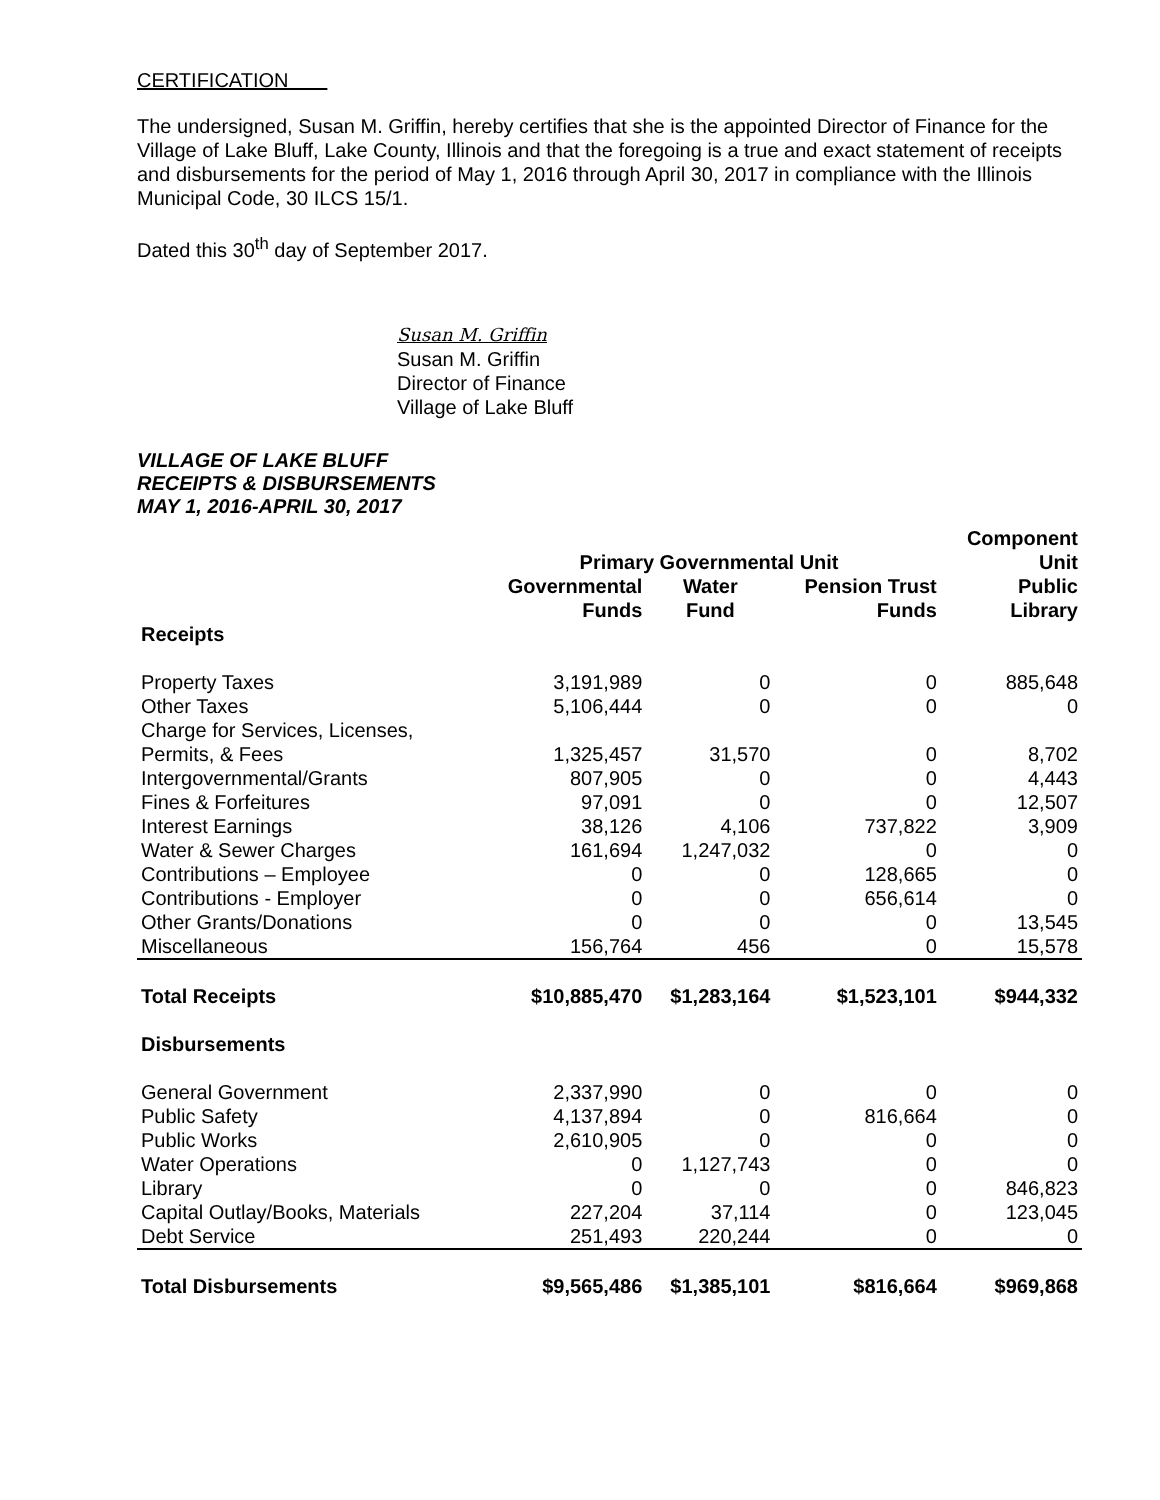CERTIFICATION
The undersigned, Susan M. Griffin, hereby certifies that she is the appointed Director of Finance for the Village of Lake Bluff, Lake County, Illinois and that the foregoing is a true and exact statement of receipts and disbursements for the period of May 1, 2016 through April 30, 2017 in compliance with the Illinois Municipal Code, 30 ILCS 15/1.
Dated this 30<sup>th</sup> day of September 2017.
Susan M. Griffin
Susan M. Griffin
Director of Finance
Village of Lake Bluff
VILLAGE OF LAKE BLUFF
RECEIPTS & DISBURSEMENTS
MAY 1, 2016-APRIL 30, 2017
| | Primary Governmental Unit | | | Component Unit |
| --- | --- | --- | --- | --- |
| | Governmental Funds | Water Fund | Pension Trust Funds | Public Library |
| Receipts | | | | |
| Property Taxes | 3,191,989 | 0 | 0 | 885,648 |
| Other Taxes | 5,106,444 | 0 | 0 | 0 |
| Charge for Services, Licenses, | | | | |
| Permits, & Fees | 1,325,457 | 31,570 | 0 | 8,702 |
| Intergovernmental/Grants | 807,905 | 0 | 0 | 4,443 |
| Fines & Forfeitures | 97,091 | 0 | 0 | 12,507 |
| Interest Earnings | 38,126 | 4,106 | 737,822 | 3,909 |
| Water & Sewer Charges | 161,694 | 1,247,032 | 0 | 0 |
| Contributions – Employee | 0 | 0 | 128,665 | 0 |
| Contributions - Employer | 0 | 0 | 656,614 | 0 |
| Other Grants/Donations | 0 | 0 | 0 | 13,545 |
| Miscellaneous | 156,764 | 456 | 0 | 15,578 |
| Total Receipts | $10,885,470 | $1,283,164 | $1,523,101 | $944,332 |
| Disbursements | | | | |
| General Government | 2,337,990 | 0 | 0 | 0 |
| Public Safety | 4,137,894 | 0 | 816,664 | 0 |
| Public Works | 2,610,905 | 0 | 0 | 0 |
| Water Operations | 0 | 1,127,743 | 0 | 0 |
| Library | 0 | 0 | 0 | 846,823 |
| Capital Outlay/Books, Materials | 227,204 | 37,114 | 0 | 123,045 |
| Debt Service | 251,493 | 220,244 | 0 | 0 |
| Total Disbursements | $9,565,486 | $1,385,101 | $816,664 | $969,868 |